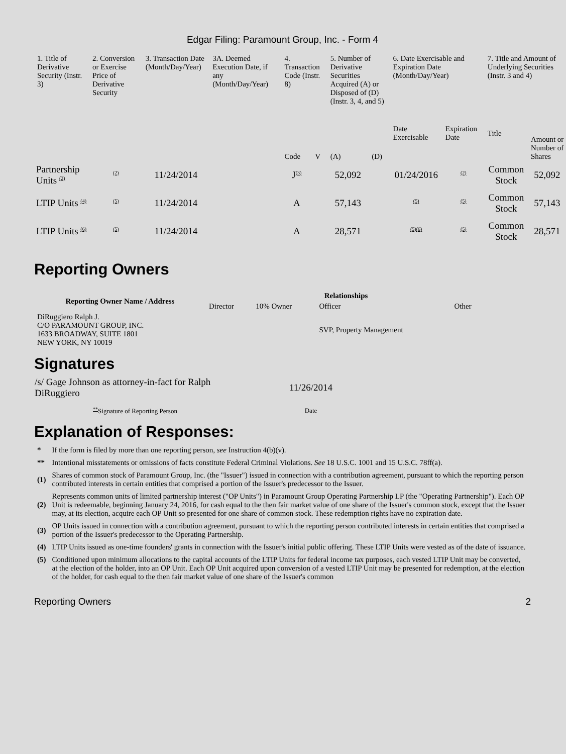Edgar Filing: Paramount Group, Inc. - Form 4
| 1. Title of Derivative Security (Instr. 3) | 2. Conversion or Exercise Price of Derivative Security | 3. Transaction Date (Month/Day/Year) | 3A. Deemed Execution Date, if any (Month/Day/Year) | 4. Transaction Code (Instr. 8) | | 5. Number of Derivative Securities Acquired (A) or Disposed of (D) (Instr. 3, 4, and 5) | | 6. Date Exercisable and Expiration Date (Month/Day/Year) | | 7. Title and Amount of Underlying Securities (Instr. 3 and 4) | |
| --- | --- | --- | --- | --- | --- | --- | --- | --- | --- | --- | --- |
| | | | | Code | V | (A) | (D) | Date Exercisable | Expiration Date | Title | Amount or Number of Shares |
| Partnership Units <sup>(2)</sup> | <sup>(2)</sup> | 11/24/2014 | | J<sup>(3)</sup> | | 52,092 | | 01/24/2016 | <sup>(2)</sup> | Common Stock | 52,092 |
| LTIP Units <sup>(4)</sup> | <sup>(5)</sup> | 11/24/2014 | | A | | 57,143 | | <sup>(5)</sup> | <sup>(5)</sup> | Common Stock | 57,143 |
| LTIP Units <sup>(6)</sup> | <sup>(5)</sup> | 11/24/2014 | | A | | 28,571 | | <sup>(5)(6)</sup> | <sup>(5)</sup> | Common Stock | 28,571 |
Reporting Owners
| Reporting Owner Name / Address | Relationships | | | |
| --- | --- | --- | --- | --- |
| | Director | 10% Owner | Officer | Other |
| DiRuggiero Ralph J. C/O PARAMOUNT GROUP, INC. 1633 BROADWAY, SUITE 1801 NEW YORK, NY 10019 | | | SVP, Property Management | |
Signatures
| /s/ Gage Johnson as attorney-in-fact for Ralph DiRuggiero | 11/26/2014 |
| <sup>**</sup> Signature of Reporting Person | Date |
Explanation of Responses:
| * | If the form is filed by more than one reporting person, see Instruction 4(b)(v). |
| ** | Intentional misstatements or omissions of facts constitute Federal Criminal Violations. See 18 U.S.C. 1001 and 15 U.S.C. 78ff(a). |
| (1) | Shares of common stock of Paramount Group, Inc. (the "Issuer") issued in connection with a contribution agreement, pursuant to which the reporting person contributed interests in certain entities that comprised a portion of the Issuer's predecessor to the Issuer. |
| (2) | Represents common units of limited partnership interest ("OP Units") in Paramount Group Operating Partnership LP (the "Operating Partnership"). Each OP Unit is redeemable, beginning January 24, 2016, for cash equal to the then fair market value of one share of the Issuer's common stock, except that the Issuer may, at its election, acquire each OP Unit so presented for one share of common stock. These redemption rights have no expiration date. |
| (3) | OP Units issued in connection with a contribution agreement, pursuant to which the reporting person contributed interests in certain entities that comprised a portion of the Issuer's predecessor to the Operating Partnership. |
| (4) | LTIP Units issued as one-time founders' grants in connection with the Issuer's initial public offering. These LTIP Units were vested as of the date of issuance. |
| (5) | Conditioned upon minimum allocations to the capital accounts of the LTIP Units for federal income tax purposes, each vested LTIP Unit may be converted, at the election of the holder, into an OP Unit. Each OP Unit acquired upon conversion of a vested LTIP Unit may be presented for redemption, at the election of the holder, for cash equal to the then fair market value of one share of the Issuer's common |
Reporting Owners 2